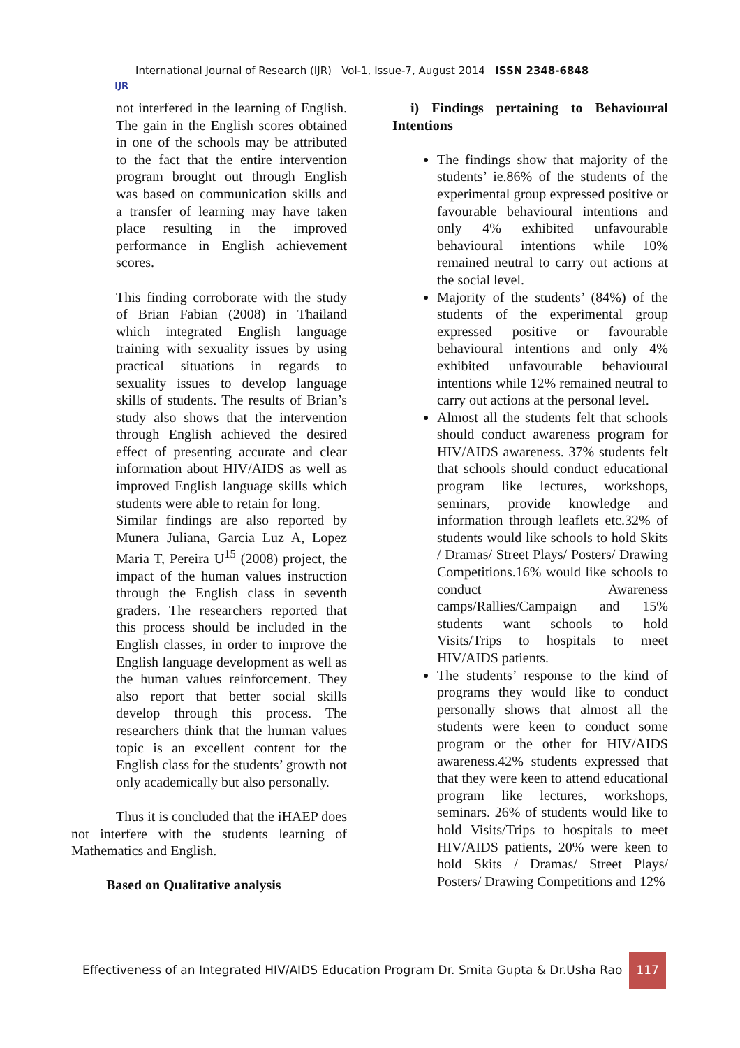IJR
International Journal of Research (IJR) Vol-1, Issue-7, August 2014 ISSN 2348-6848
not interfered in the learning of English. The gain in the English scores obtained in one of the schools may be attributed to the fact that the entire intervention program brought out through English was based on communication skills and a transfer of learning may have taken place resulting in the improved performance in English achievement scores.
This finding corroborate with the study of Brian Fabian (2008) in Thailand which integrated English language training with sexuality issues by using practical situations in regards to sexuality issues to develop language skills of students. The results of Brian’s study also shows that the intervention through English achieved the desired effect of presenting accurate and clear information about HIV/AIDS as well as improved English language skills which students were able to retain for long.
Similar findings are also reported by Munera Juliana, Garcia Luz A, Lopez Maria T, Pereira U<sup>15</sup> (2008) project, the impact of the human values instruction through the English class in seventh graders. The researchers reported that this process should be included in the English classes, in order to improve the English language development as well as the human values reinforcement. They also report that better social skills develop through this process. The researchers think that the human values topic is an excellent content for the English class for the students’ growth not only academically but also personally.
Thus it is concluded that the iHAEP does not interfere with the students learning of Mathematics and English.
Based on Qualitative analysis
i) Findings pertaining to Behavioural Intentions
The findings show that majority of the students’ ie.86% of the students of the experimental group expressed positive or favourable behavioural intentions and only 4% exhibited unfavourable behavioural intentions while 10% remained neutral to carry out actions at the social level.
Majority of the students’ (84%) of the students of the experimental group expressed positive or favourable behavioural intentions and only 4% exhibited unfavourable behavioural intentions while 12% remained neutral to carry out actions at the personal level.
Almost all the students felt that schools should conduct awareness program for HIV/AIDS awareness. 37% students felt that schools should conduct educational program like lectures, workshops, seminars, provide knowledge and information through leaflets etc.32% of students would like schools to hold Skits / Dramas/ Street Plays/ Posters/ Drawing Competitions.16% would like schools to conduct Awareness camps/Rallies/Campaign and 15% students want schools to hold Visits/Trips to hospitals to meet HIV/AIDS patients.
The students’ response to the kind of programs they would like to conduct personally shows that almost all the students were keen to conduct some program or the other for HIV/AIDS awareness.42% students expressed that that they were keen to attend educational program like lectures, workshops, seminars. 26% of students would like to hold Visits/Trips to hospitals to meet HIV/AIDS patients, 20% were keen to hold Skits / Dramas/ Street Plays/ Posters/ Drawing Competitions and 12%
Effectiveness of an Integrated HIV/AIDS Education Program Dr. Smita Gupta & Dr.Usha Rao 117